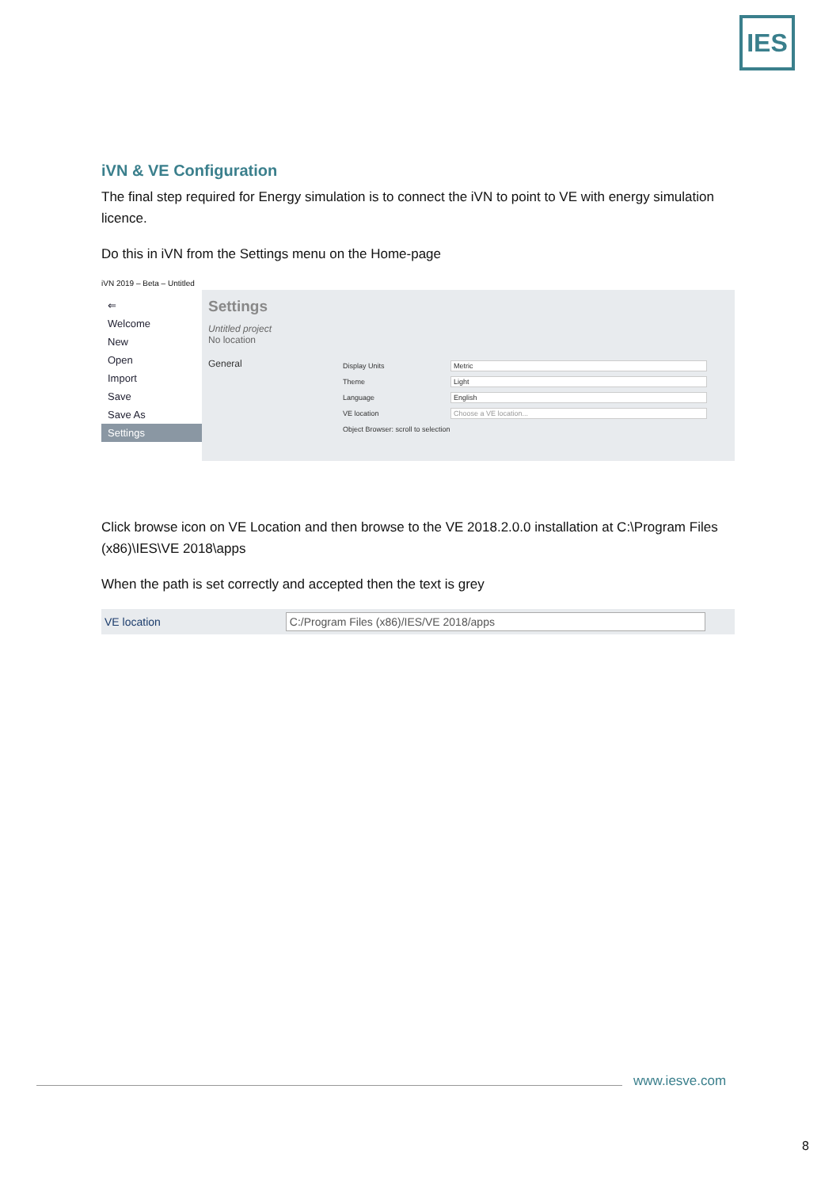IES
iVN & VE Configuration
The final step required for Energy simulation is to connect the iVN to point to VE with energy simulation licence.
Do this in iVN from the Settings menu on the Home-page
iVN 2019 – Beta – Untitled
⇐
Welcome
New
Open
Import
Save
Save As
Settings
Settings
Untitled project
No location
General
Display Units Metric
Theme Light
Language English
VE location Choose a VE location...
Object Browser: scroll to selection
Click browse icon on VE Location and then browse to the VE 2018.2.0.0 installation at C:\Program Files (x86)\IES\VE 2018\apps
When the path is set correctly and accepted then the text is grey
VE location C:/Program Files (x86)/IES/VE 2018/apps
www.iesve.com
8